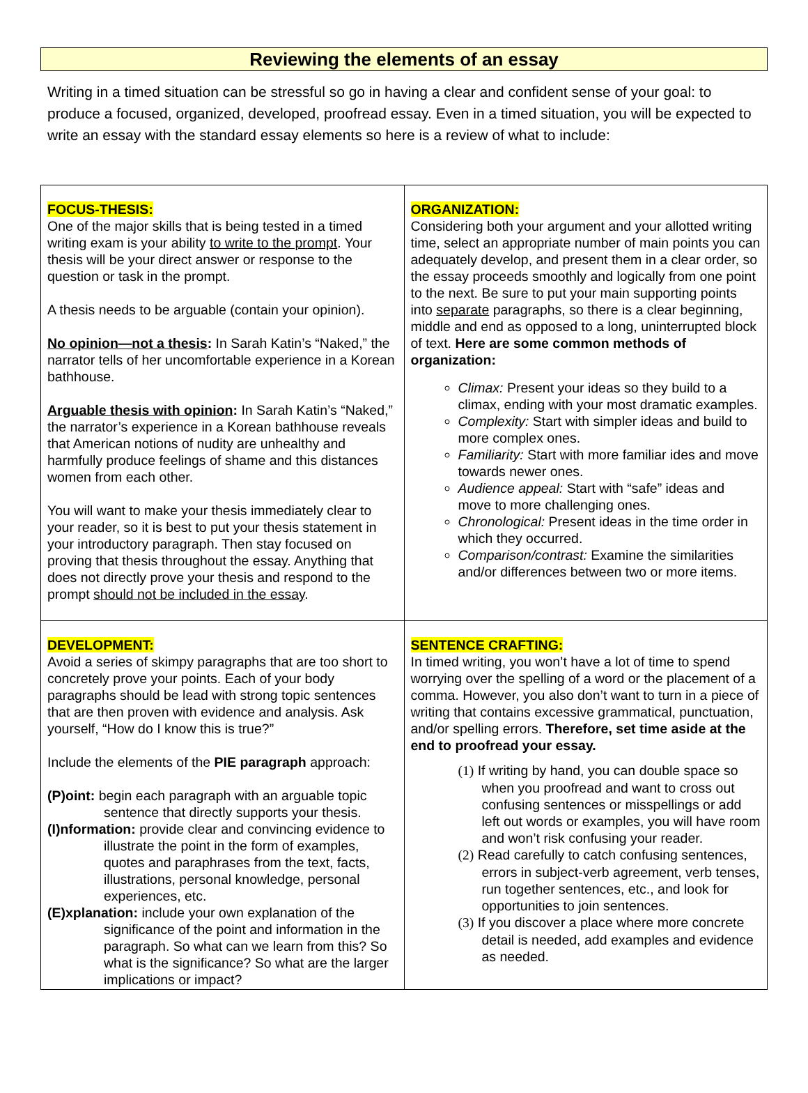Reviewing the elements of an essay
Writing in a timed situation can be stressful so go in having a clear and confident sense of your goal: to produce a focused, organized, developed, proofread essay. Even in a timed situation, you will be expected to write an essay with the standard essay elements so here is a review of what to include:
| FOCUS-THESIS: One of the major skills that is being tested in a timed writing exam is your ability to write to the prompt . Your thesis will be your direct answer or response to the question or task in the prompt. A thesis needs to be arguable (contain your opinion). No opinion—not a thesis : In Sarah Katin’s “Naked,” the narrator tells of her uncomfortable experience in a Korean bathhouse. Arguable thesis with opinion : In Sarah Katin’s “Naked,” the narrator’s experience in a Korean bathhouse reveals that American notions of nudity are unhealthy and harmfully produce feelings of shame and this distances women from each other. You will want to make your thesis immediately clear to your reader, so it is best to put your thesis statement in your introductory paragraph. Then stay focused on proving that thesis throughout the essay. Anything that does not directly prove your thesis and respond to the prompt should not be included in the essay . | ORGANIZATION: Considering both your argument and your allotted writing time, select an appropriate number of main points you can adequately develop, and present them in a clear order, so the essay proceeds smoothly and logically from one point to the next. Be sure to put your main supporting points into separate paragraphs, so there is a clear beginning, middle and end as opposed to a long, uninterrupted block of text. Here are some common methods of organization: Climax: Present your ideas so they build to a climax, ending with your most dramatic examples. Complexity: Start with simpler ideas and build to more complex ones. Familiarity: Start with more familiar ides and move towards newer ones. Audience appeal: Start with “safe” ideas and move to more challenging ones. Chronological: Present ideas in the time order in which they occurred. Comparison/contrast: Examine the similarities and/or differences between two or more items. |
| DEVELOPMENT: Avoid a series of skimpy paragraphs that are too short to concretely prove your points. Each of your body paragraphs should be lead with strong topic sentences that are then proven with evidence and analysis. Ask yourself, “How do I know this is true?” Include the elements of the PIE paragraph approach: (P)oint: begin each paragraph with an arguable topic sentence that directly supports your thesis. (I)nformation: provide clear and convincing evidence to illustrate the point in the form of examples, quotes and paraphrases from the text, facts, illustrations, personal knowledge, personal experiences, etc. (E)xplanation: include your own explanation of the significance of the point and information in the paragraph. So what can we learn from this? So what is the significance? So what are the larger implications or impact? | SENTENCE CRAFTING: In timed writing, you won’t have a lot of time to spend worrying over the spelling of a word or the placement of a comma. However, you also don’t want to turn in a piece of writing that contains excessive grammatical, punctuation, and/or spelling errors. Therefore, set time aside at the end to proofread your essay. (1) If writing by hand, you can double space so when you proofread and want to cross out confusing sentences or misspellings or add left out words or examples, you will have room and won’t risk confusing your reader. (2) Read carefully to catch confusing sentences, errors in subject-verb agreement, verb tenses, run together sentences, etc., and look for opportunities to join sentences. (3) If you discover a place where more concrete detail is needed, add examples and evidence as needed. |